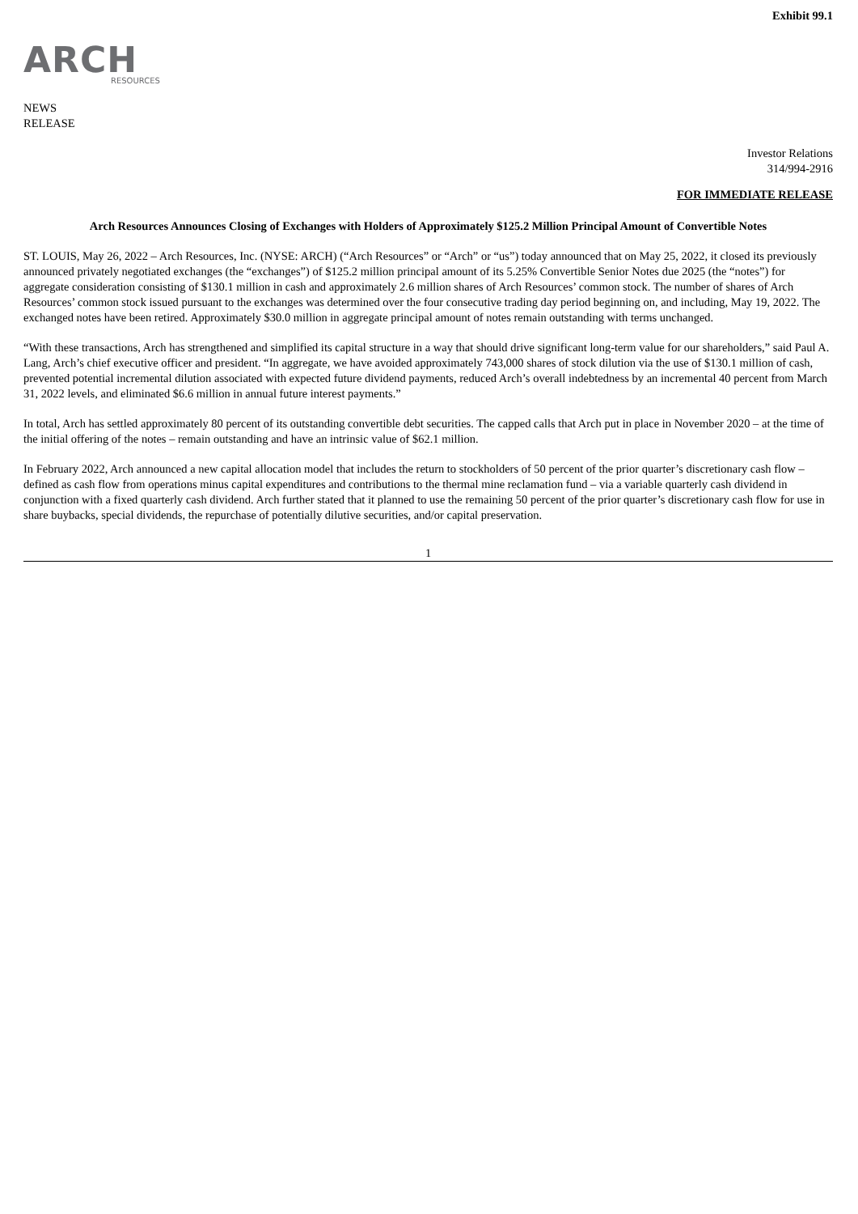Exhibit 99.1
ARCH
RESOURCES
NEWS
RELEASE
Investor Relations
314/994-2916
FOR IMMEDIATE RELEASE
Arch Resources Announces Closing of Exchanges with Holders of Approximately $125.2 Million Principal Amount of Convertible Notes
ST. LOUIS, May 26, 2022 – Arch Resources, Inc. (NYSE: ARCH) (“Arch Resources” or “Arch” or “us”) today announced that on May 25, 2022, it closed its previously announced privately negotiated exchanges (the “exchanges”) of $125.2 million principal amount of its 5.25% Convertible Senior Notes due 2025 (the “notes”) for aggregate consideration consisting of $130.1 million in cash and approximately 2.6 million shares of Arch Resources’ common stock. The number of shares of Arch Resources’ common stock issued pursuant to the exchanges was determined over the four consecutive trading day period beginning on, and including, May 19, 2022. The exchanged notes have been retired. Approximately $30.0 million in aggregate principal amount of notes remain outstanding with terms unchanged.
“With these transactions, Arch has strengthened and simplified its capital structure in a way that should drive significant long-term value for our shareholders,” said Paul A. Lang, Arch’s chief executive officer and president. “In aggregate, we have avoided approximately 743,000 shares of stock dilution via the use of $130.1 million of cash, prevented potential incremental dilution associated with expected future dividend payments, reduced Arch’s overall indebtedness by an incremental 40 percent from March 31, 2022 levels, and eliminated $6.6 million in annual future interest payments.”
In total, Arch has settled approximately 80 percent of its outstanding convertible debt securities. The capped calls that Arch put in place in November 2020 – at the time of the initial offering of the notes – remain outstanding and have an intrinsic value of $62.1 million.
In February 2022, Arch announced a new capital allocation model that includes the return to stockholders of 50 percent of the prior quarter’s discretionary cash flow – defined as cash flow from operations minus capital expenditures and contributions to the thermal mine reclamation fund – via a variable quarterly cash dividend in conjunction with a fixed quarterly cash dividend. Arch further stated that it planned to use the remaining 50 percent of the prior quarter’s discretionary cash flow for use in share buybacks, special dividends, the repurchase of potentially dilutive securities, and/or capital preservation.
1